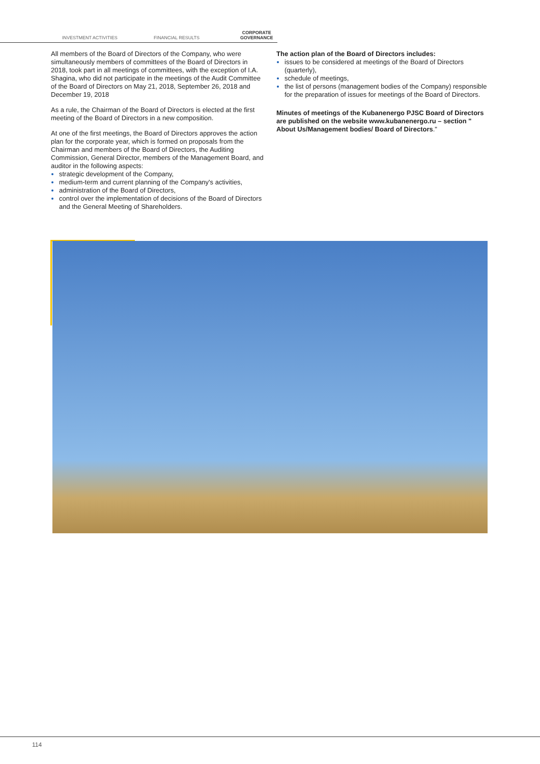INVESTMENT ACTIVITIES FINANCIAL RESULTS
CORPORATE
GOVERNANCE
All members of the Board of Directors of the Company, who were simultaneously members of committees of the Board of Directors in 2018, took part in all meetings of committees, with the exception of I.A. Shagina, who did not participate in the meetings of the Audit Committee of the Board of Directors on May 21, 2018, September 26, 2018 and December 19, 2018
As a rule, the Chairman of the Board of Directors is elected at the first meeting of the Board of Directors in a new composition.
At one of the first meetings, the Board of Directors approves the action plan for the corporate year, which is formed on proposals from the Chairman and members of the Board of Directors, the Auditing Commission, General Director, members of the Management Board, and auditor in the following aspects:
strategic development of the Company,
medium-term and current planning of the Company's activities,
administration of the Board of Directors,
control over the implementation of decisions of the Board of Directors and the General Meeting of Shareholders.
The action plan of the Board of Directors includes:
issues to be considered at meetings of the Board of Directors (quarterly),
schedule of meetings,
the list of persons (management bodies of the Company) responsible for the preparation of issues for meetings of the Board of Directors.
Minutes of meetings of the Kubanenergo PJSC Board of Directors are published on the website www.kubanenergo.ru – section " About Us/Management bodies/ Board of Directors."
114